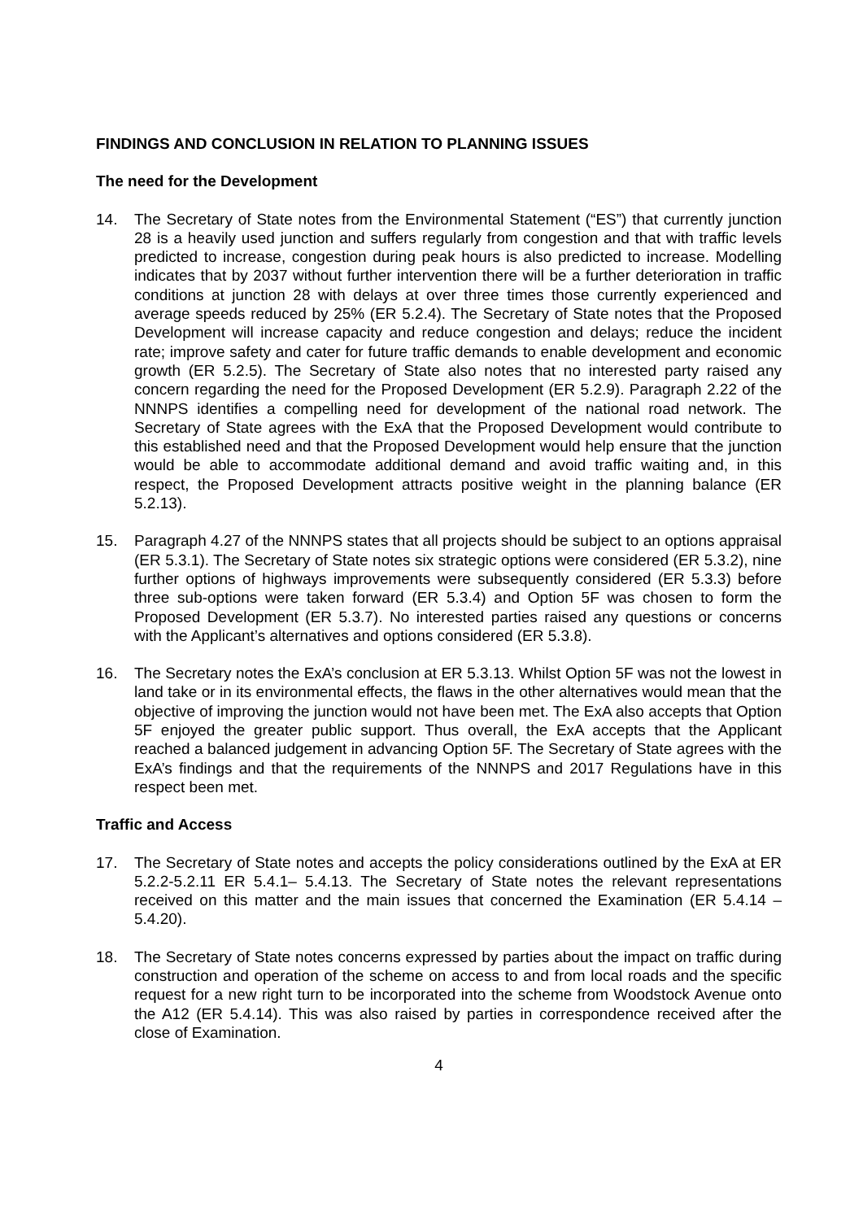FINDINGS AND CONCLUSION IN RELATION TO PLANNING ISSUES
The need for the Development
14. The Secretary of State notes from the Environmental Statement (“ES”) that currently junction 28 is a heavily used junction and suffers regularly from congestion and that with traffic levels predicted to increase, congestion during peak hours is also predicted to increase. Modelling indicates that by 2037 without further intervention there will be a further deterioration in traffic conditions at junction 28 with delays at over three times those currently experienced and average speeds reduced by 25% (ER 5.2.4). The Secretary of State notes that the Proposed Development will increase capacity and reduce congestion and delays; reduce the incident rate; improve safety and cater for future traffic demands to enable development and economic growth (ER 5.2.5). The Secretary of State also notes that no interested party raised any concern regarding the need for the Proposed Development (ER 5.2.9). Paragraph 2.22 of the NNNPS identifies a compelling need for development of the national road network. The Secretary of State agrees with the ExA that the Proposed Development would contribute to this established need and that the Proposed Development would help ensure that the junction would be able to accommodate additional demand and avoid traffic waiting and, in this respect, the Proposed Development attracts positive weight in the planning balance (ER 5.2.13).
15. Paragraph 4.27 of the NNNPS states that all projects should be subject to an options appraisal (ER 5.3.1). The Secretary of State notes six strategic options were considered (ER 5.3.2), nine further options of highways improvements were subsequently considered (ER 5.3.3) before three sub-options were taken forward (ER 5.3.4) and Option 5F was chosen to form the Proposed Development (ER 5.3.7). No interested parties raised any questions or concerns with the Applicant’s alternatives and options considered (ER 5.3.8).
16. The Secretary notes the ExA’s conclusion at ER 5.3.13. Whilst Option 5F was not the lowest in land take or in its environmental effects, the flaws in the other alternatives would mean that the objective of improving the junction would not have been met. The ExA also accepts that Option 5F enjoyed the greater public support. Thus overall, the ExA accepts that the Applicant reached a balanced judgement in advancing Option 5F. The Secretary of State agrees with the ExA’s findings and that the requirements of the NNNPS and 2017 Regulations have in this respect been met.
Traffic and Access
17. The Secretary of State notes and accepts the policy considerations outlined by the ExA at ER 5.2.2-5.2.11 ER 5.4.1– 5.4.13. The Secretary of State notes the relevant representations received on this matter and the main issues that concerned the Examination (ER 5.4.14 – 5.4.20).
18. The Secretary of State notes concerns expressed by parties about the impact on traffic during construction and operation of the scheme on access to and from local roads and the specific request for a new right turn to be incorporated into the scheme from Woodstock Avenue onto the A12 (ER 5.4.14). This was also raised by parties in correspondence received after the close of Examination.
4